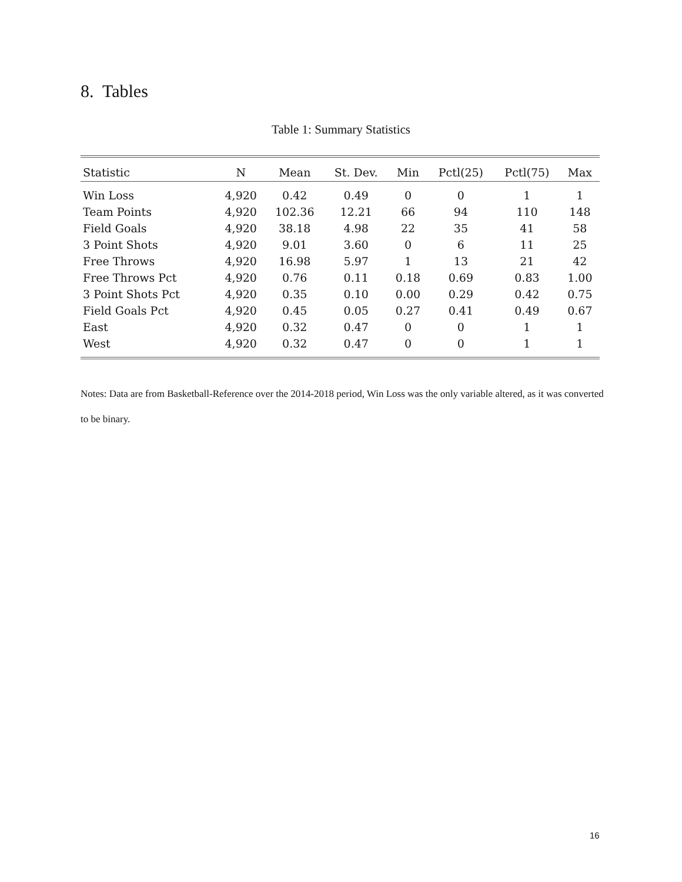8. Tables
Table 1: Summary Statistics
| Statistic | N | Mean | St. Dev. | Min | Pctl(25) | Pctl(75) | Max |
| --- | --- | --- | --- | --- | --- | --- | --- |
| Win Loss | 4,920 | 0.42 | 0.49 | 0 | 0 | 1 | 1 |
| Team Points | 4,920 | 102.36 | 12.21 | 66 | 94 | 110 | 148 |
| Field Goals | 4,920 | 38.18 | 4.98 | 22 | 35 | 41 | 58 |
| 3 Point Shots | 4,920 | 9.01 | 3.60 | 0 | 6 | 11 | 25 |
| Free Throws | 4,920 | 16.98 | 5.97 | 1 | 13 | 21 | 42 |
| Free Throws Pct | 4,920 | 0.76 | 0.11 | 0.18 | 0.69 | 0.83 | 1.00 |
| 3 Point Shots Pct | 4,920 | 0.35 | 0.10 | 0.00 | 0.29 | 0.42 | 0.75 |
| Field Goals Pct | 4,920 | 0.45 | 0.05 | 0.27 | 0.41 | 0.49 | 0.67 |
| East | 4,920 | 0.32 | 0.47 | 0 | 0 | 1 | 1 |
| West | 4,920 | 0.32 | 0.47 | 0 | 0 | 1 | 1 |
Notes: Data are from Basketball-Reference over the 2014-2018 period, Win Loss was the only variable altered, as it was converted to be binary.
16